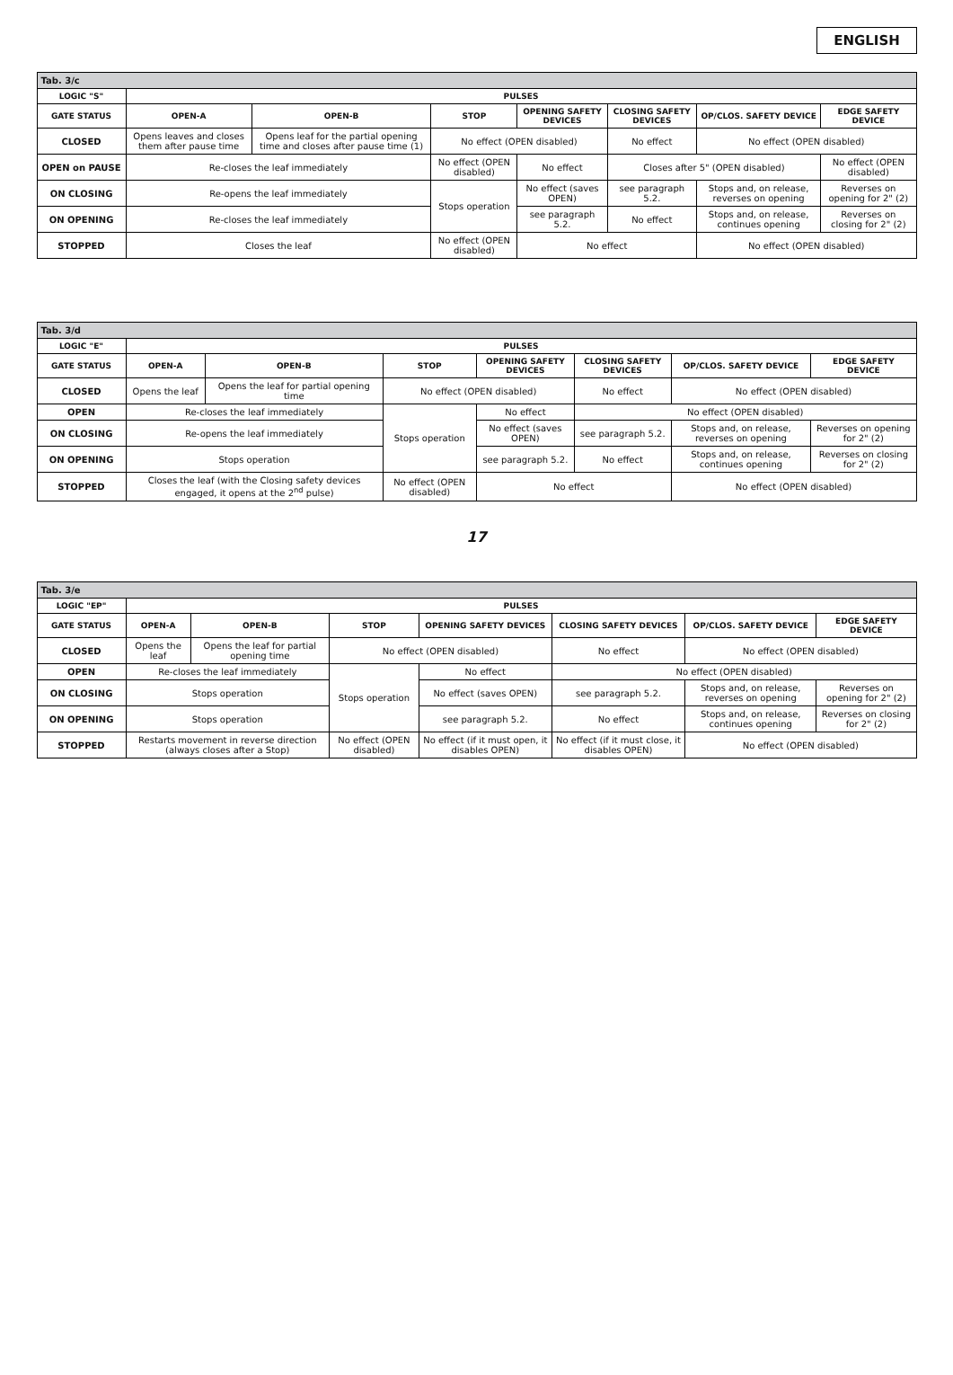ENGLISH
| Tab. 3/c | | | | | | | |
| LOGIC "S" | PULSES | | | | | | |
| GATE STATUS | OPEN-A | OPEN-B | STOP | OPENING SAFETY DEVICES | CLOSING SAFETY DEVICES | OP/CLOS. SAFETY DEVICE | EDGE SAFETY DEVICE |
| CLOSED | Opens leaves and closes them after pause time | Opens leaf for the partial opening time and closes after pause time (1) | No effect (OPEN disabled) | | No effect | No effect (OPEN disabled) | |
| OPEN on PAUSE | Re-closes the leaf immediately | | No effect (OPEN disabled) | No effect | Closes after 5" (OPEN disabled) | | No effect (OPEN disabled) |
| ON CLOSING | Re-opens the leaf immediately | | Stops operation | No effect (saves OPEN) | see paragraph 5.2. | Stops and, on release, reverses on opening | Reverses on opening for 2" (2) |
| ON OPENING | Re-closes the leaf immediately | | | see paragraph 5.2. | No effect | Stops and, on release, continues opening | Reverses on closing for 2" (2) |
| STOPPED | Closes the leaf | | No effect (OPEN disabled) | No effect | | No effect (OPEN disabled) | |
| Tab. 3/d | | | | | | | |
| LOGIC "E" | PULSES | | | | | | |
| GATE STATUS | OPEN-A | OPEN-B | STOP | OPENING SAFETY DEVICES | CLOSING SAFETY DEVICES | OP/CLOS. SAFETY DEVICE | EDGE SAFETY DEVICE |
| CLOSED | Opens the leaf | Opens the leaf for partial opening time | No effect (OPEN disabled) | | No effect | No effect (OPEN disabled) | |
| OPEN | Re-closes the leaf immediately | | Stops operation | No effect | No effect (OPEN disabled) | | |
| ON CLOSING | Re-opens the leaf immediately | | | No effect (saves OPEN) | see paragraph 5.2. | Stops and, on release, reverses on opening | Reverses on opening for 2" (2) |
| ON OPENING | Stops operation | | | see paragraph 5.2. | No effect | Stops and, on release, continues opening | Reverses on closing for 2" (2) |
| STOPPED | Closes the leaf (with the Closing safety devices engaged, it opens at the 2<sup>nd</sup> pulse) | | No effect (OPEN disabled) | No effect | | No effect (OPEN disabled) | |
17
| Tab. 3/e | | | | | | | |
| LOGIC "EP" | PULSES | | | | | | |
| GATE STATUS | OPEN-A | OPEN-B | STOP | OPENING SAFETY DEVICES | CLOSING SAFETY DEVICES | OP/CLOS. SAFETY DEVICE | EDGE SAFETY DEVICE |
| CLOSED | Opens the leaf | Opens the leaf for partial opening time | No effect (OPEN disabled) | | No effect | No effect (OPEN disabled) | |
| OPEN | Re-closes the leaf immediately | | Stops operation | No effect | No effect (OPEN disabled) | | |
| ON CLOSING | Stops operation | | | No effect (saves OPEN) | see paragraph 5.2. | Stops and, on release, reverses on opening | Reverses on opening for 2" (2) |
| ON OPENING | Stops operation | | | see paragraph 5.2. | No effect | Stops and, on release, continues opening | Reverses on closing for 2" (2) |
| STOPPED | Restarts movement in reverse direction (always closes after a Stop) | | No effect (OPEN disabled) | No effect (if it must open, it disables OPEN) | No effect (if it must close, it disables OPEN) | No effect (OPEN disabled) | |